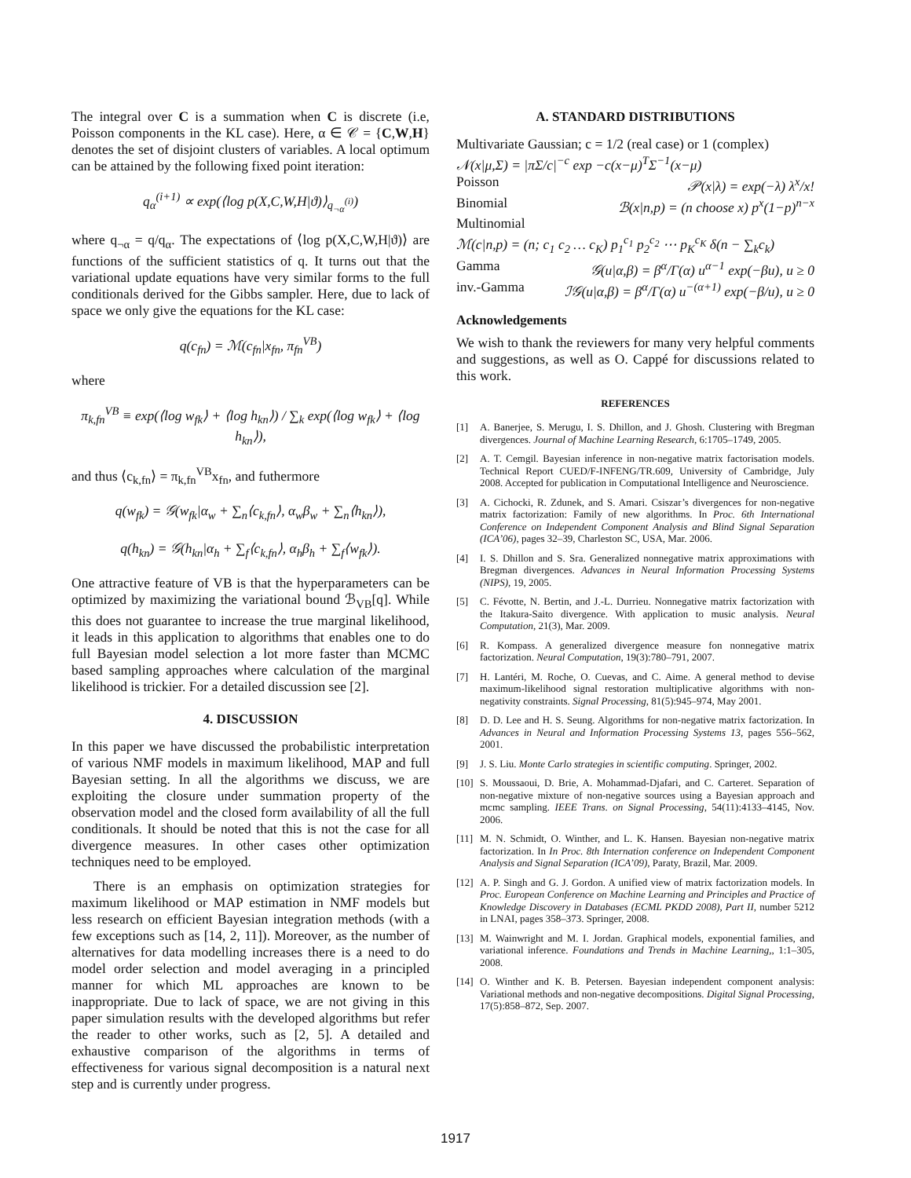The integral over C is a summation when C is discrete (i.e, Poisson components in the KL case). Here, α ∈ 𝒞 = {C,W,H} denotes the set of disjoint clusters of variables. A local optimum can be attained by the following fixed point iteration:
q<sub>α</sub><sup>(i+1)</sup> ∝ exp(⟨log p(X,C,W,H|ϑ)⟩<sub>q<sub>¬α</sub><sup>(i)</sup></sub>)
where q<sub>¬α</sub> = q/q<sub>α</sub>. The expectations of ⟨log p(X,C,W,H|ϑ)⟩ are functions of the sufficient statistics of q. It turns out that the variational update equations have very similar forms to the full conditionals derived for the Gibbs sampler. Here, due to lack of space we only give the equations for the KL case:
q(c<sub>fn</sub>) = ℳ(c<sub>fn</sub>|x<sub>fn</sub>, π<sub>fn</sub><sup>VB</sup>)
where
π<sub>k,fn</sub><sup>VB</sup> ≡ exp(⟨log w<sub>fk</sub>⟩ + ⟨log h<sub>kn</sub>⟩) / ∑<sub>k</sub> exp(⟨log w<sub>fk</sub>⟩ + ⟨log h<sub>kn</sub>⟩),
and thus ⟨c<sub>k,fn</sub>⟩ = π<sub>k,fn</sub><sup>VB</sup>x<sub>fn</sub>, and futhermore
q(w<sub>fk</sub>) = 𝒢(w<sub>fk</sub>|α<sub>w</sub> + ∑<sub>n</sub>⟨c<sub>k,fn</sub>⟩, α<sub>w</sub>β<sub>w</sub> + ∑<sub>n</sub>⟨h<sub>kn</sub>⟩),
q(h<sub>kn</sub>) = 𝒢(h<sub>kn</sub>|α<sub>h</sub> + ∑<sub>f</sub>⟨c<sub>k,fn</sub>⟩, α<sub>h</sub>β<sub>h</sub> + ∑<sub>f</sub>⟨w<sub>fk</sub>⟩).
One attractive feature of VB is that the hyperparameters can be optimized by maximizing the variational bound ℬ<sub>VB</sub>[q]. While this does not guarantee to increase the true marginal likelihood, it leads in this application to algorithms that enables one to do full Bayesian model selection a lot more faster than MCMC based sampling approaches where calculation of the marginal likelihood is trickier. For a detailed discussion see [2].
4. DISCUSSION
In this paper we have discussed the probabilistic interpretation of various NMF models in maximum likelihood, MAP and full Bayesian setting. In all the algorithms we discuss, we are exploiting the closure under summation property of the observation model and the closed form availability of all the full conditionals. It should be noted that this is not the case for all divergence measures. In other cases other optimization techniques need to be employed.
There is an emphasis on optimization strategies for maximum likelihood or MAP estimation in NMF models but less research on efficient Bayesian integration methods (with a few exceptions such as [14, 2, 11]). Moreover, as the number of alternatives for data modelling increases there is a need to do model order selection and model averaging in a principled manner for which ML approaches are known to be inappropriate. Due to lack of space, we are not giving in this paper simulation results with the developed algorithms but refer the reader to other works, such as [2, 5]. A detailed and exhaustive comparison of the algorithms in terms of effectiveness for various signal decomposition is a natural next step and is currently under progress.
A. STANDARD DISTRIBUTIONS
Multivariate Gaussian; c = 1/2 (real case) or 1 (complex)
𝒩(x|μ,Σ) = |πΣ/c|<sup>−c</sup> exp −c(x−μ)<sup>T</sup>Σ<sup>−1</sup>(x−μ)
Poisson 𝒫(x|λ) = exp(−λ) λ<sup>x</sup>/x!
Binomial ℬ(x|n,p) = (n choose x) p<sup>x</sup>(1−p)<sup>n−x</sup>
Multinomial
ℳ(c|n,p) = (n; c<sub>1</sub> c<sub>2</sub> … c<sub>K</sub>) p<sub>1</sub><sup>c<sub>1</sub></sup> p<sub>2</sub><sup>c<sub>2</sub></sup> ⋯ p<sub>K</sub><sup>c<sub>K</sub></sup> δ(n − ∑<sub>k</sub>c<sub>k</sub>)
Gamma 𝒢(u|α,β) = β<sup>α</sup>/Γ(α) u<sup>α−1</sup> exp(−βu), u ≥ 0
inv.-Gamma ℐ𝒢(u|α,β) = β<sup>α</sup>/Γ(α) u<sup>−(α+1)</sup> exp(−β/u), u ≥ 0
Acknowledgements
We wish to thank the reviewers for many very helpful comments and suggestions, as well as O. Cappé for discussions related to this work.
REFERENCES
[1] A. Banerjee, S. Merugu, I. S. Dhillon, and J. Ghosh. Clustering with Bregman divergences. Journal of Machine Learning Research, 6:1705–1749, 2005.
[2] A. T. Cemgil. Bayesian inference in non-negative matrix factorisation models. Technical Report CUED/F-INFENG/TR.609, University of Cambridge, July 2008. Accepted for publication in Computational Intelligence and Neuroscience.
[3] A. Cichocki, R. Zdunek, and S. Amari. Csiszar’s divergences for non-negative matrix factorization: Family of new algorithms. In Proc. 6th International Conference on Independent Component Analysis and Blind Signal Separation (ICA’06), pages 32–39, Charleston SC, USA, Mar. 2006.
[4] I. S. Dhillon and S. Sra. Generalized nonnegative matrix approximations with Bregman divergences. Advances in Neural Information Processing Systems (NIPS), 19, 2005.
[5] C. Févotte, N. Bertin, and J.-L. Durrieu. Nonnegative matrix factorization with the Itakura-Saito divergence. With application to music analysis. Neural Computation, 21(3), Mar. 2009.
[6] R. Kompass. A generalized divergence measure fon nonnegative matrix factorization. Neural Computation, 19(3):780–791, 2007.
[7] H. Lantéri, M. Roche, O. Cuevas, and C. Aime. A general method to devise maximum-likelihood signal restoration multiplicative algorithms with non-negativity constraints. Signal Processing, 81(5):945–974, May 2001.
[8] D. D. Lee and H. S. Seung. Algorithms for non-negative matrix factorization. In Advances in Neural and Information Processing Systems 13, pages 556–562, 2001.
[9] J. S. Liu. Monte Carlo strategies in scientific computing. Springer, 2002.
[10] S. Moussaoui, D. Brie, A. Mohammad-Djafari, and C. Carteret. Separation of non-negative mixture of non-negative sources using a Bayesian approach and mcmc sampling. IEEE Trans. on Signal Processing, 54(11):4133–4145, Nov. 2006.
[11] M. N. Schmidt, O. Winther, and L. K. Hansen. Bayesian non-negative matrix factorization. In In Proc. 8th Internation conference on Independent Component Analysis and Signal Separation (ICA’09), Paraty, Brazil, Mar. 2009.
[12] A. P. Singh and G. J. Gordon. A unified view of matrix factorization models. In Proc. European Conference on Machine Learning and Principles and Practice of Knowledge Discovery in Databases (ECML PKDD 2008), Part II, number 5212 in LNAI, pages 358–373. Springer, 2008.
[13] M. Wainwright and M. I. Jordan. Graphical models, exponential families, and variational inference. Foundations and Trends in Machine Learning,, 1:1–305, 2008.
[14] O. Winther and K. B. Petersen. Bayesian independent component analysis: Variational methods and non-negative decompositions. Digital Signal Processing, 17(5):858–872, Sep. 2007.
1917